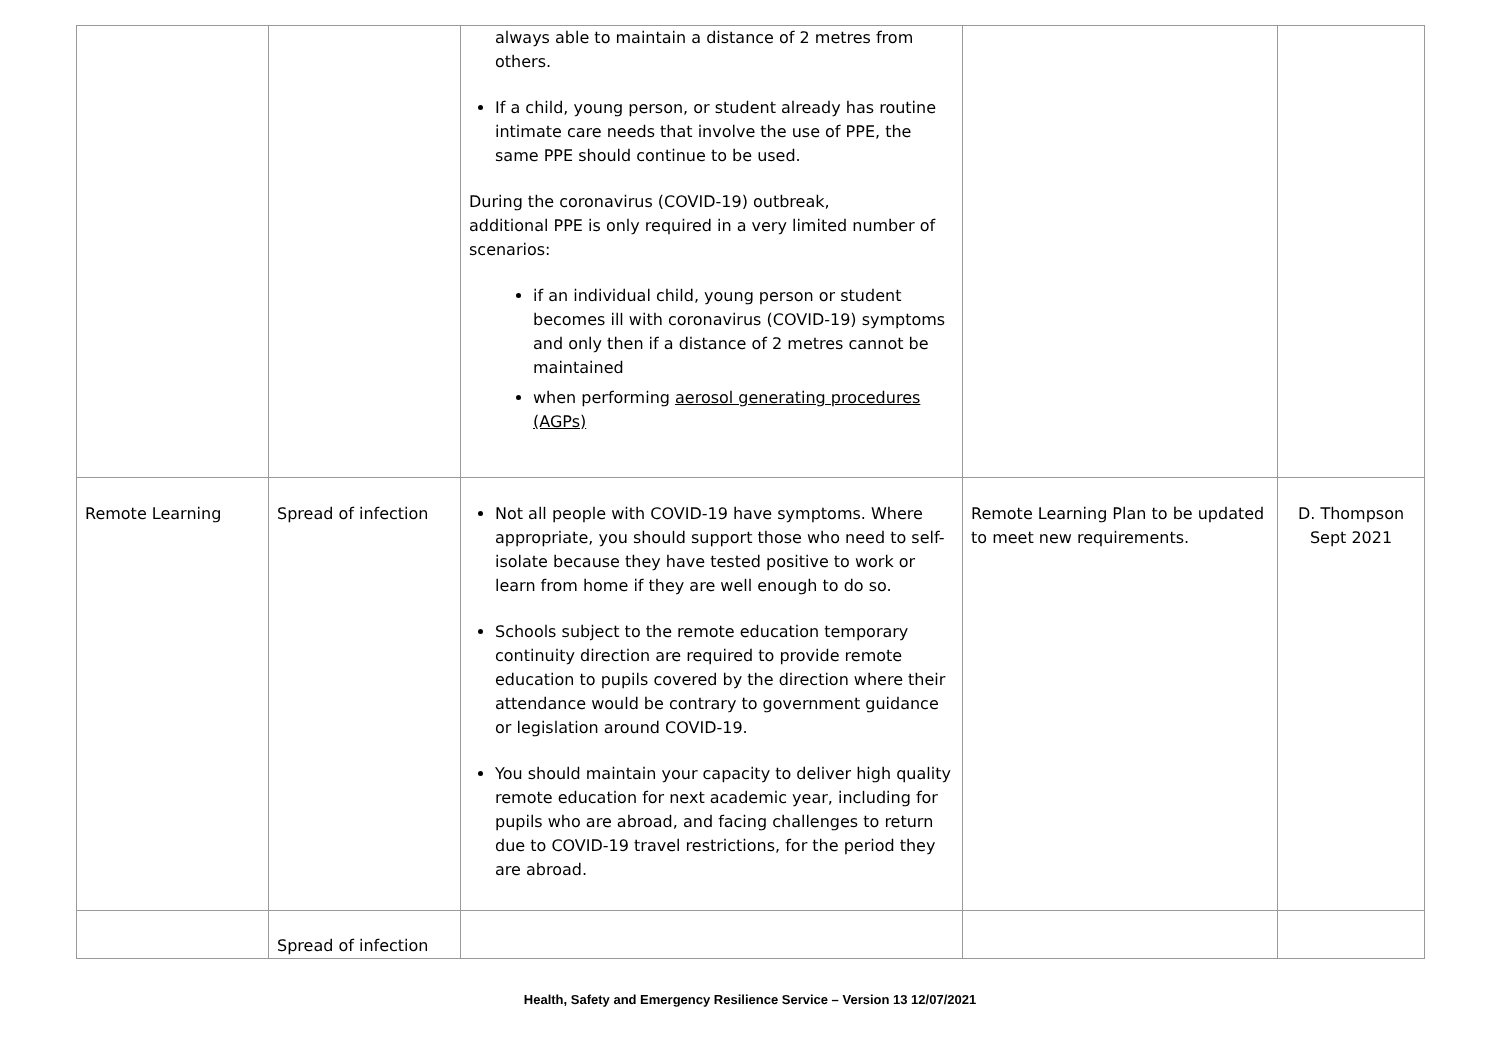| | | always able to maintain a distance of 2 metres from others. If a child, young person, or student already has routine intimate care needs that involve the use of PPE, the same PPE should continue to be used. During the coronavirus (COVID-19) outbreak, additional PPE is only required in a very limited number of scenarios: if an individual child, young person or student becomes ill with coronavirus (COVID-19) symptoms and only then if a distance of 2 metres cannot be maintained when performing aerosol generating procedures (AGPs) | | |
| Remote Learning | Spread of infection | Not all people with COVID-19 have symptoms. Where appropriate, you should support those who need to self-isolate because they have tested positive to work or learn from home if they are well enough to do so. Schools subject to the remote education temporary continuity direction are required to provide remote education to pupils covered by the direction where their attendance would be contrary to government guidance or legislation around COVID-19. You should maintain your capacity to deliver high quality remote education for next academic year, including for pupils who are abroad, and facing challenges to return due to COVID-19 travel restrictions, for the period they are abroad. | Remote Learning Plan to be updated to meet new requirements. | D. Thompson Sept 2021 |
| | Spread of infection | | | |
Health, Safety and Emergency Resilience Service – Version 13 12/07/2021